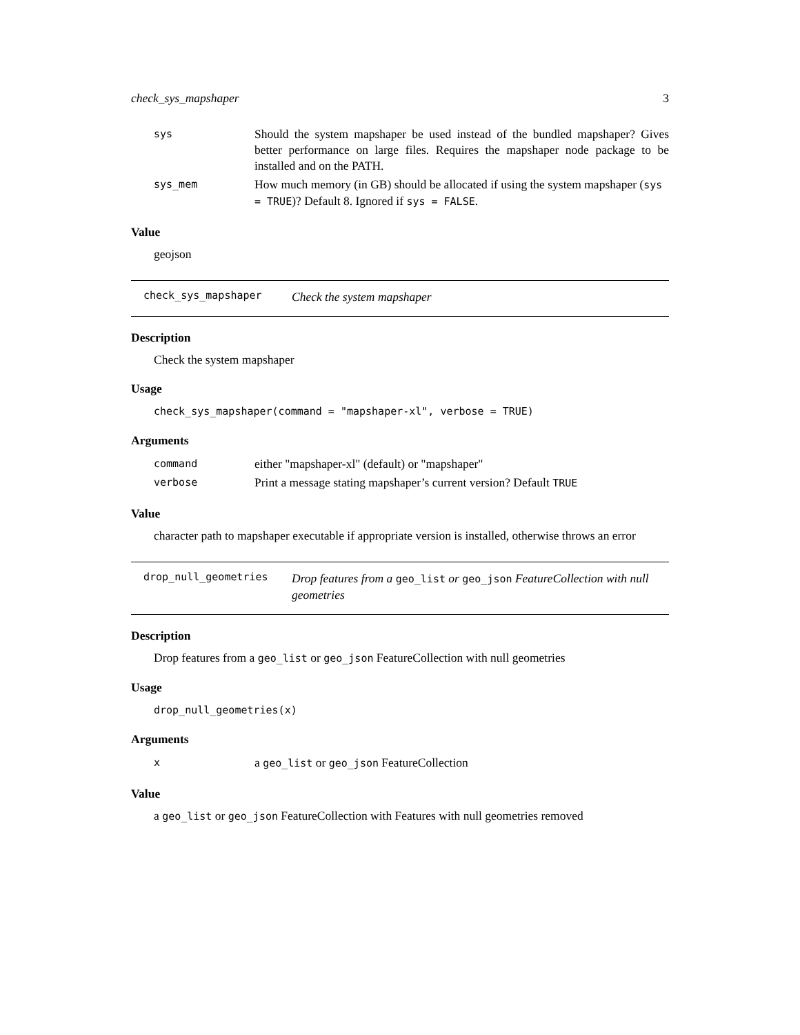check_sys_mapshaper 3
| sys | Should the system mapshaper be used instead of the bundled mapshaper? Gives better performance on large files. Requires the mapshaper node package to be installed and on the PATH. |
| sys_mem | How much memory (in GB) should be allocated if using the system mapshaper ( sys = TRUE )? Default 8. Ignored if sys = FALSE . |
Value
geojson
check_sys_mapshaper Check the system mapshaper
Description
Check the system mapshaper
Usage
check_sys_mapshaper(command = "mapshaper-xl", verbose = TRUE)
Arguments
| command | either "mapshaper-xl" (default) or "mapshaper" |
| verbose | Print a message stating mapshaper’s current version? Default TRUE |
Value
character path to mapshaper executable if appropriate version is installed, otherwise throws an error
drop_null_geometries Drop features from a geo_list or geo_json FeatureCollection with null geometries
Description
Drop features from a geo_list or geo_json FeatureCollection with null geometries
Usage
drop_null_geometries(x)
Arguments
| x | a geo_list or geo_json FeatureCollection |
Value
a geo_list or geo_json FeatureCollection with Features with null geometries removed